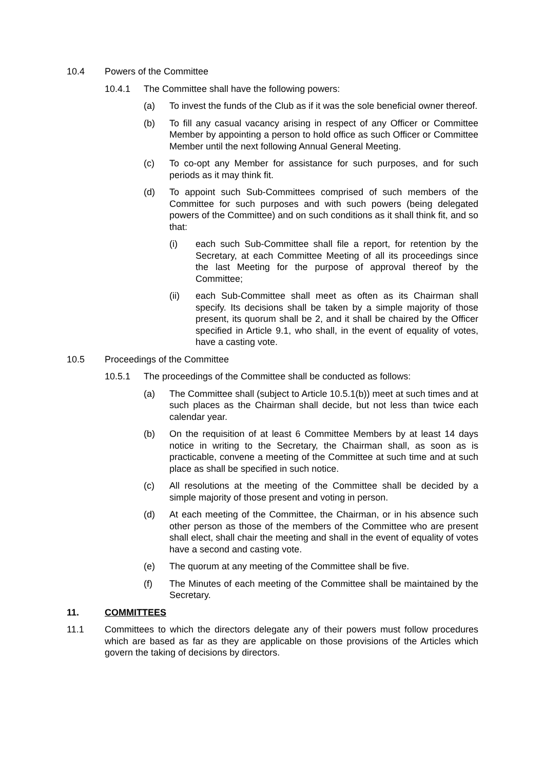10.4 Powers of the Committee
10.4.1 The Committee shall have the following powers:
(a) To invest the funds of the Club as if it was the sole beneficial owner thereof.
(b) To fill any casual vacancy arising in respect of any Officer or Committee Member by appointing a person to hold office as such Officer or Committee Member until the next following Annual General Meeting.
(c) To co-opt any Member for assistance for such purposes, and for such periods as it may think fit.
(d) To appoint such Sub-Committees comprised of such members of the Committee for such purposes and with such powers (being delegated powers of the Committee) and on such conditions as it shall think fit, and so that:
(i) each such Sub-Committee shall file a report, for retention by the Secretary, at each Committee Meeting of all its proceedings since the last Meeting for the purpose of approval thereof by the Committee;
(ii) each Sub-Committee shall meet as often as its Chairman shall specify. Its decisions shall be taken by a simple majority of those present, its quorum shall be 2, and it shall be chaired by the Officer specified in Article 9.1, who shall, in the event of equality of votes, have a casting vote.
10.5 Proceedings of the Committee
10.5.1 The proceedings of the Committee shall be conducted as follows:
(a) The Committee shall (subject to Article 10.5.1(b)) meet at such times and at such places as the Chairman shall decide, but not less than twice each calendar year.
(b) On the requisition of at least 6 Committee Members by at least 14 days notice in writing to the Secretary, the Chairman shall, as soon as is practicable, convene a meeting of the Committee at such time and at such place as shall be specified in such notice.
(c) All resolutions at the meeting of the Committee shall be decided by a simple majority of those present and voting in person.
(d) At each meeting of the Committee, the Chairman, or in his absence such other person as those of the members of the Committee who are present shall elect, shall chair the meeting and shall in the event of equality of votes have a second and casting vote.
(e) The quorum at any meeting of the Committee shall be five.
(f) The Minutes of each meeting of the Committee shall be maintained by the Secretary.
11. COMMITTEES
11.1 Committees to which the directors delegate any of their powers must follow procedures which are based as far as they are applicable on those provisions of the Articles which govern the taking of decisions by directors.